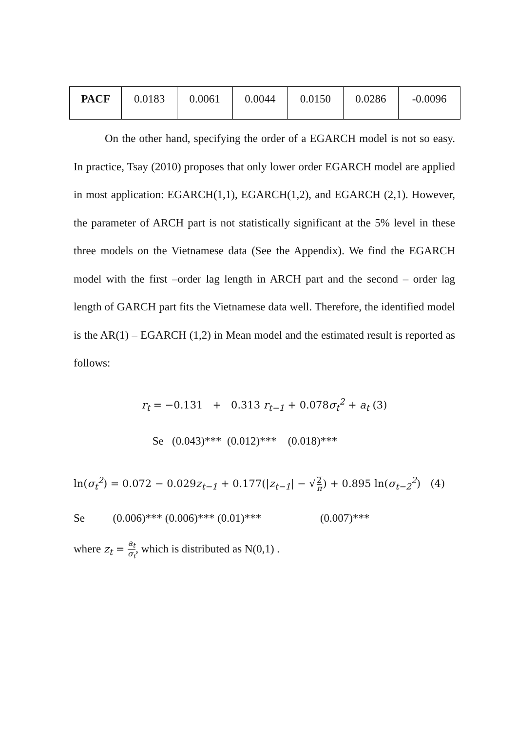| PACF | 0.0183 | 0.0061 | 0.0044 | 0.0150 | 0.0286 | -0.0096 |
On the other hand, specifying the order of a EGARCH model is not so easy. In practice, Tsay (2010) proposes that only lower order EGARCH model are applied in most application: EGARCH(1,1), EGARCH(1,2), and EGARCH (2,1). However, the parameter of ARCH part is not statistically significant at the 5% level in these three models on the Vietnamese data (See the Appendix). We find the EGARCH model with the first –order lag length in ARCH part and the second – order lag length of GARCH part fits the Vietnamese data well. Therefore, the identified model is the AR(1) – EGARCH (1,2) in Mean model and the estimated result is reported as follows:
r<sub>t</sub> = −0.131 + 0.313 r<sub>t−1</sub> + 0.078σ<sub>t</sub><sup>2</sup> + a<sub>t</sub> (3)
Se (0.043)*** (0.012)*** (0.018)***
ln(σ<sub>t</sub><sup>2</sup>) = 0.072 − 0.029z<sub>t−1</sub> + 0.177(|z<sub>t−1</sub>| − √2 π) + 0.895 ln(σ<sub>t−2</sub><sup>2</sup>) (4)
Se (0.006)*** (0.006)*** (0.01)*** (0.007)***
where z<sub>t</sub> = a<sub>t</sub> σ<sub>t</sub>, which is distributed as N(0,1) .